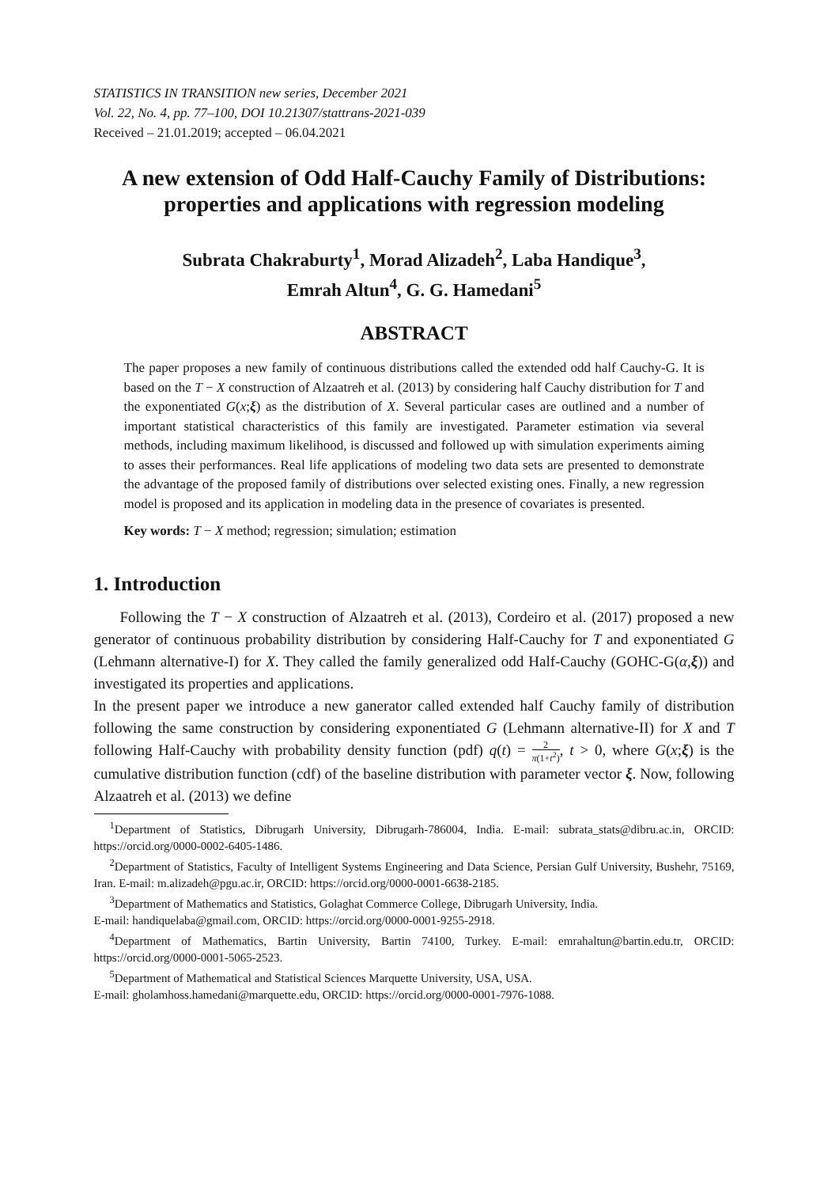STATISTICS IN TRANSITION new series, December 2021
Vol. 22, No. 4, pp. 77–100, DOI 10.21307/stattrans-2021-039
Received – 21.01.2019; accepted – 06.04.2021
A new extension of Odd Half-Cauchy Family of Distributions: properties and applications with regression modeling
Subrata Chakraburty<sup>1</sup>, Morad Alizadeh<sup>2</sup>, Laba Handique<sup>3</sup>,
Emrah Altun<sup>4</sup>, G. G. Hamedani<sup>5</sup>
ABSTRACT
The paper proposes a new family of continuous distributions called the extended odd half Cauchy-G. It is based on the T − X construction of Alzaatreh et al. (2013) by considering half Cauchy distribution for T and the exponentiated G(x;ξ) as the distribution of X. Several particular cases are outlined and a number of important statistical characteristics of this family are investigated. Parameter estimation via several methods, including maximum likelihood, is discussed and followed up with simulation experiments aiming to asses their performances. Real life applications of modeling two data sets are presented to demonstrate the advantage of the proposed family of distributions over selected existing ones. Finally, a new regression model is proposed and its application in modeling data in the presence of covariates is presented.
Key words: T − X method; regression; simulation; estimation
1. Introduction
Following the T − X construction of Alzaatreh et al. (2013), Cordeiro et al. (2017) proposed a new generator of continuous probability distribution by considering Half-Cauchy for T and exponentiated G (Lehmann alternative-I) for X. They called the family generalized odd Half-Cauchy (GOHC-G(α,ξ)) and investigated its properties and applications.
In the present paper we introduce a new ganerator called extended half Cauchy family of distribution following the same construction by considering exponentiated G (Lehmann alternative-II) for X and T following Half-Cauchy with probability density function (pdf) q(t) = 2 π(1+t<sup>2</sup>), t > 0, where G(x;ξ) is the cumulative distribution function (cdf) of the baseline distribution with parameter vector ξ. Now, following Alzaatreh et al. (2013) we define
<sup>1</sup> Department of Statistics, Dibrugarh University, Dibrugarh-786004, India. E-mail: subrata_stats@dibru.ac.in, ORCID: https://orcid.org/0000-0002-6405-1486.
<sup>2</sup> Department of Statistics, Faculty of Intelligent Systems Engineering and Data Science, Persian Gulf University, Bushehr, 75169, Iran. E-mail: m.alizadeh@pgu.ac.ir, ORCID: https://orcid.org/0000-0001-6638-2185.
<sup>3</sup> Department of Mathematics and Statistics, Golaghat Commerce College, Dibrugarh University, India.
E-mail: handiquelaba@gmail.com, ORCID: https://orcid.org/0000-0001-9255-2918.
<sup>4</sup> Department of Mathematics, Bartin University, Bartin 74100, Turkey. E-mail: emrahaltun@bartin.edu.tr, ORCID: https://orcid.org/0000-0001-5065-2523.
<sup>5</sup> Department of Mathematical and Statistical Sciences Marquette University, USA, USA.
E-mail: gholamhoss.hamedani@marquette.edu, ORCID: https://orcid.org/0000-0001-7976-1088.